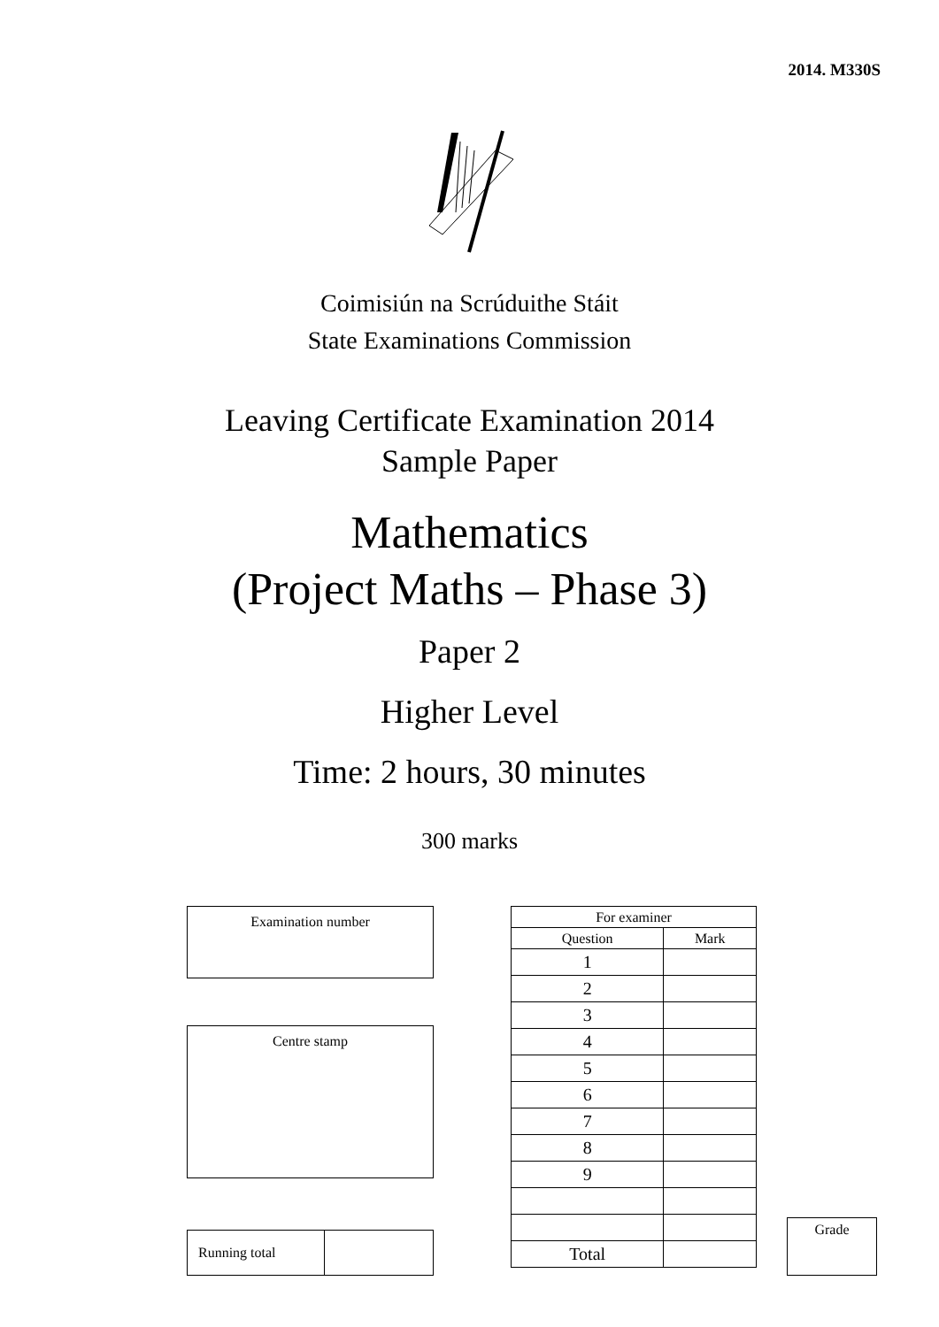2014. M330S
Coimisiún na Scrúduithe Stáit
State Examinations Commission
Leaving Certificate Examination 2014
Sample Paper
Mathematics
(Project Maths – Phase 3)
Paper 2
Higher Level
Time: 2 hours, 30 minutes
300 marks
Examination number
Centre stamp
| Running total | |
| For examiner | |
| --- | --- |
| Question | Mark |
| 1 | |
| 2 | |
| 3 | |
| 4 | |
| 5 | |
| 6 | |
| 7 | |
| 8 | |
| 9 | |
| Total | |
Grade